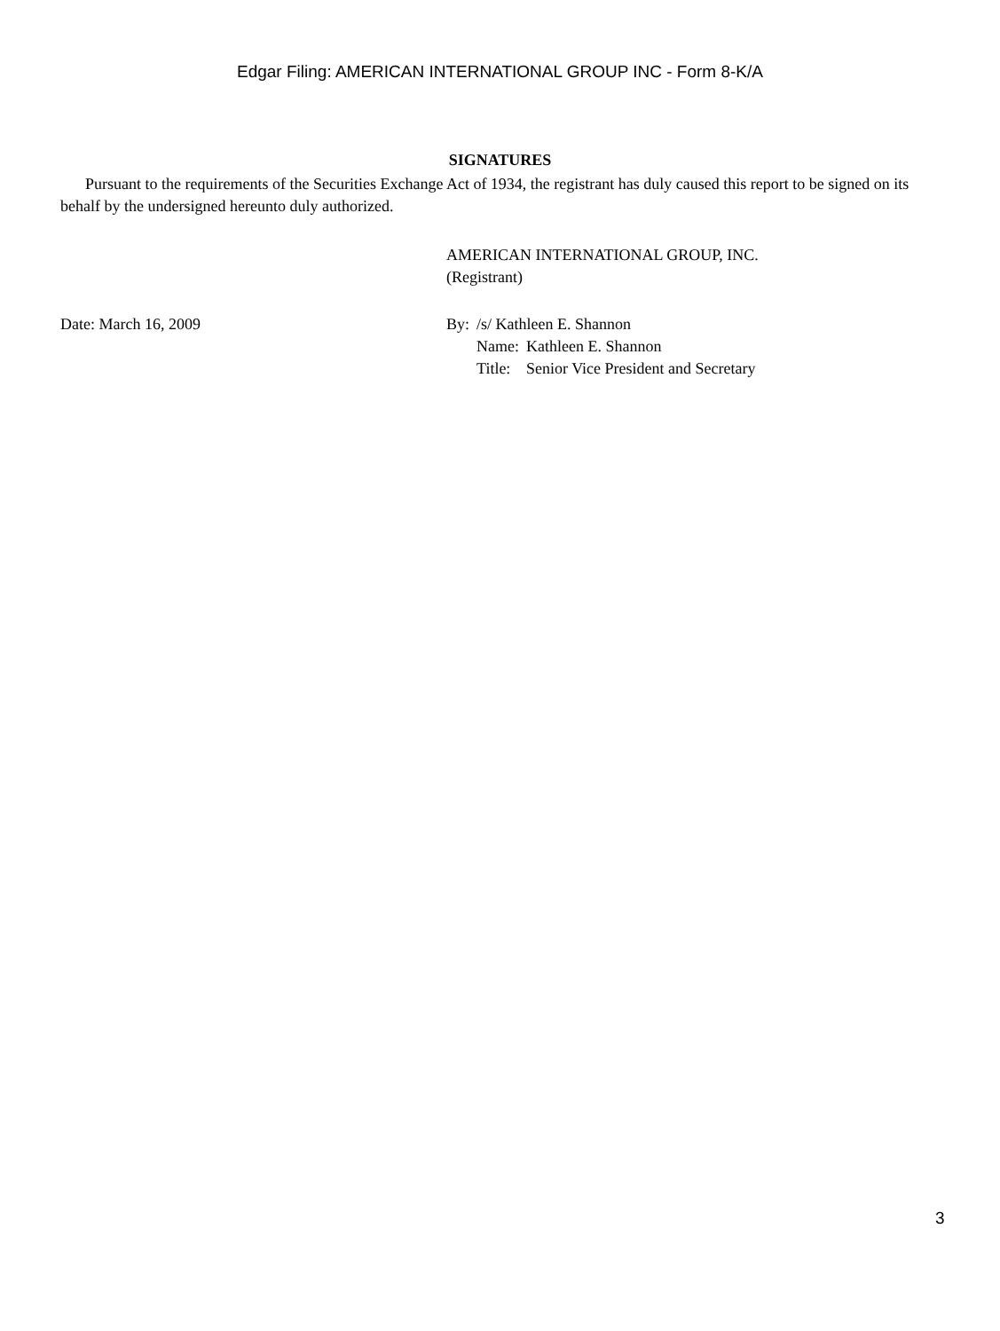Edgar Filing: AMERICAN INTERNATIONAL GROUP INC - Form 8-K/A
SIGNATURES
Pursuant to the requirements of the Securities Exchange Act of 1934, the registrant has duly caused this report to be signed on its behalf by the undersigned hereunto duly authorized.
AMERICAN INTERNATIONAL GROUP, INC.
(Registrant)
Date: March 16, 2009
| By: | /s/ Kathleen E. Shannon | |
| | Name: | Kathleen E. Shannon |
| | Title: | Senior Vice President and Secretary |
3